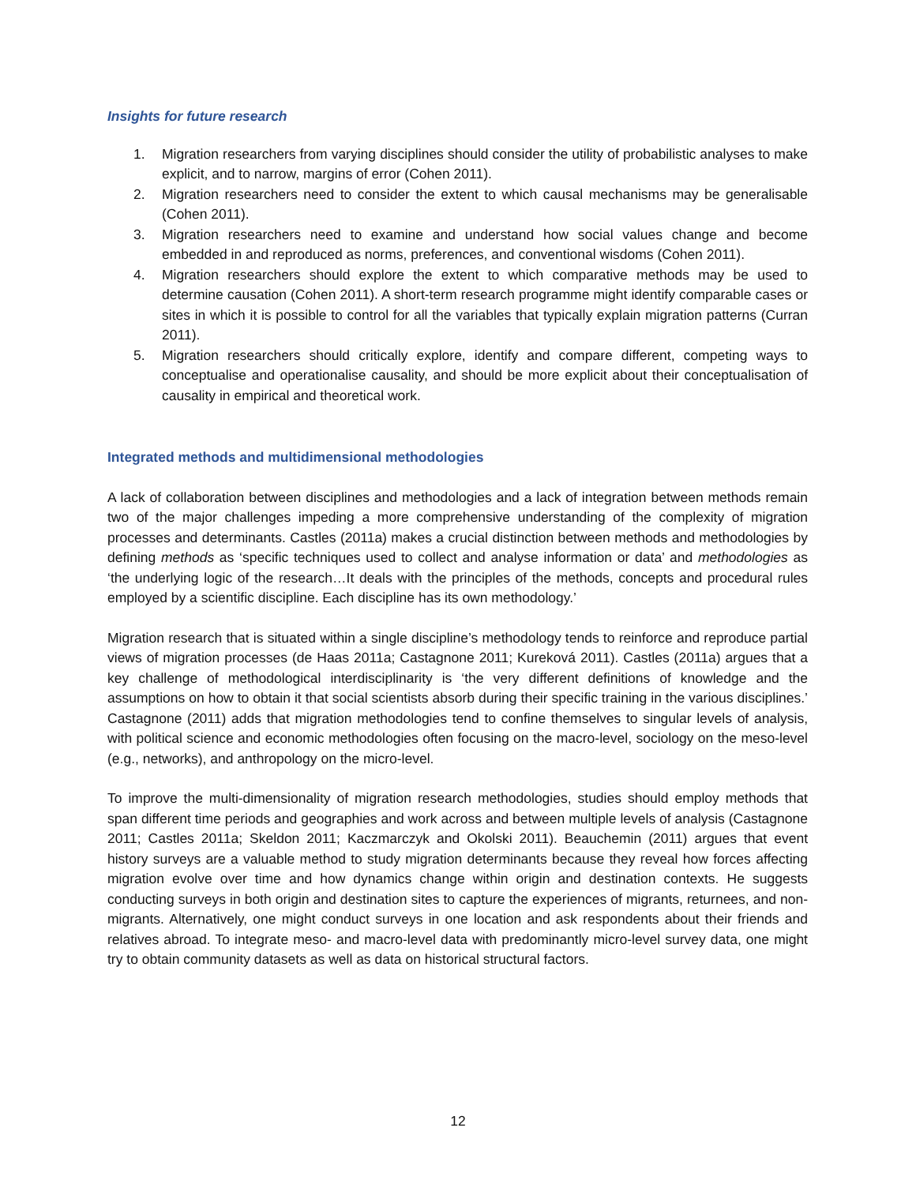Insights for future research
1. Migration researchers from varying disciplines should consider the utility of probabilistic analyses to make explicit, and to narrow, margins of error (Cohen 2011).
2. Migration researchers need to consider the extent to which causal mechanisms may be generalisable (Cohen 2011).
3. Migration researchers need to examine and understand how social values change and become embedded in and reproduced as norms, preferences, and conventional wisdoms (Cohen 2011).
4. Migration researchers should explore the extent to which comparative methods may be used to determine causation (Cohen 2011). A short-term research programme might identify comparable cases or sites in which it is possible to control for all the variables that typically explain migration patterns (Curran 2011).
5. Migration researchers should critically explore, identify and compare different, competing ways to conceptualise and operationalise causality, and should be more explicit about their conceptualisation of causality in empirical and theoretical work.
Integrated methods and multidimensional methodologies
A lack of collaboration between disciplines and methodologies and a lack of integration between methods remain two of the major challenges impeding a more comprehensive understanding of the complexity of migration processes and determinants. Castles (2011a) makes a crucial distinction between methods and methodologies by defining methods as ‘specific techniques used to collect and analyse information or data’ and methodologies as ‘the underlying logic of the research…It deals with the principles of the methods, concepts and procedural rules employed by a scientific discipline. Each discipline has its own methodology.’
Migration research that is situated within a single discipline’s methodology tends to reinforce and reproduce partial views of migration processes (de Haas 2011a; Castagnone 2011; Kureková 2011). Castles (2011a) argues that a key challenge of methodological interdisciplinarity is ‘the very different definitions of knowledge and the assumptions on how to obtain it that social scientists absorb during their specific training in the various disciplines.’ Castagnone (2011) adds that migration methodologies tend to confine themselves to singular levels of analysis, with political science and economic methodologies often focusing on the macro-level, sociology on the meso-level (e.g., networks), and anthropology on the micro-level.
To improve the multi-dimensionality of migration research methodologies, studies should employ methods that span different time periods and geographies and work across and between multiple levels of analysis (Castagnone 2011; Castles 2011a; Skeldon 2011; Kaczmarczyk and Okolski 2011). Beauchemin (2011) argues that event history surveys are a valuable method to study migration determinants because they reveal how forces affecting migration evolve over time and how dynamics change within origin and destination contexts. He suggests conducting surveys in both origin and destination sites to capture the experiences of migrants, returnees, and non-migrants. Alternatively, one might conduct surveys in one location and ask respondents about their friends and relatives abroad. To integrate meso- and macro-level data with predominantly micro-level survey data, one might try to obtain community datasets as well as data on historical structural factors.
12